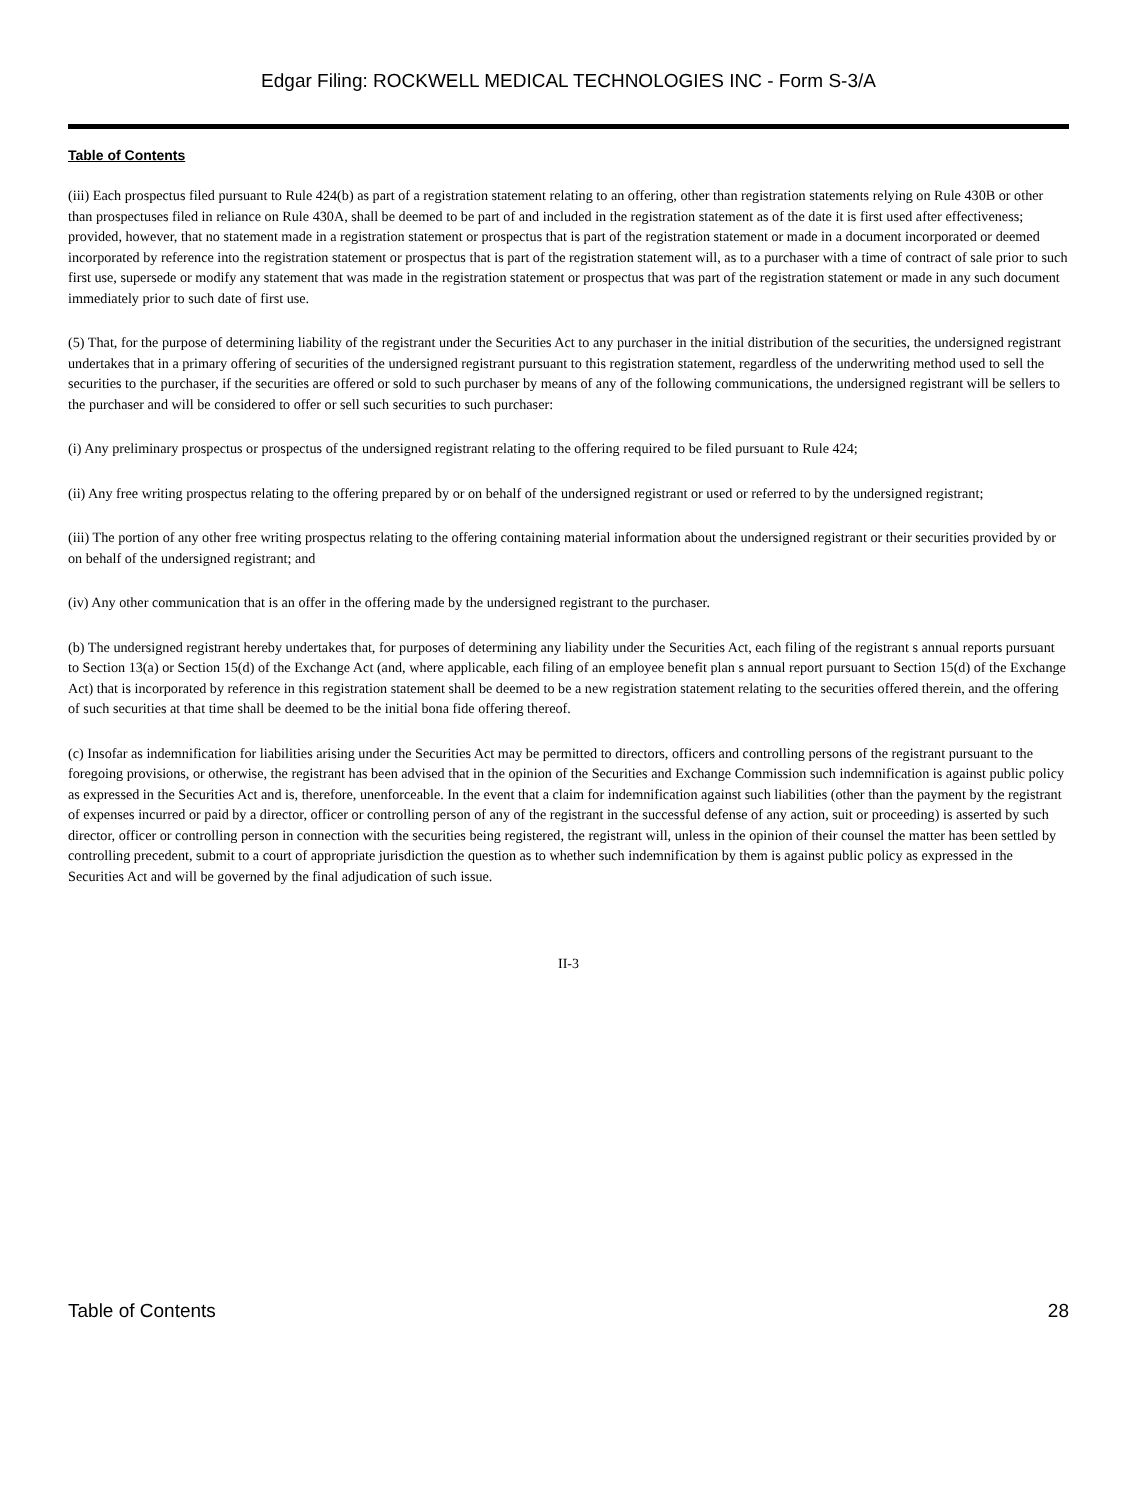Edgar Filing: ROCKWELL MEDICAL TECHNOLOGIES INC - Form S-3/A
Table of Contents
(iii) Each prospectus filed pursuant to Rule 424(b) as part of a registration statement relating to an offering, other than registration statements relying on Rule 430B or other than prospectuses filed in reliance on Rule 430A, shall be deemed to be part of and included in the registration statement as of the date it is first used after effectiveness; provided, however, that no statement made in a registration statement or prospectus that is part of the registration statement or made in a document incorporated or deemed incorporated by reference into the registration statement or prospectus that is part of the registration statement will, as to a purchaser with a time of contract of sale prior to such first use, supersede or modify any statement that was made in the registration statement or prospectus that was part of the registration statement or made in any such document immediately prior to such date of first use.
(5) That, for the purpose of determining liability of the registrant under the Securities Act to any purchaser in the initial distribution of the securities, the undersigned registrant undertakes that in a primary offering of securities of the undersigned registrant pursuant to this registration statement, regardless of the underwriting method used to sell the securities to the purchaser, if the securities are offered or sold to such purchaser by means of any of the following communications, the undersigned registrant will be sellers to the purchaser and will be considered to offer or sell such securities to such purchaser:
(i) Any preliminary prospectus or prospectus of the undersigned registrant relating to the offering required to be filed pursuant to Rule 424;
(ii) Any free writing prospectus relating to the offering prepared by or on behalf of the undersigned registrant or used or referred to by the undersigned registrant;
(iii) The portion of any other free writing prospectus relating to the offering containing material information about the undersigned registrant or their securities provided by or on behalf of the undersigned registrant; and
(iv) Any other communication that is an offer in the offering made by the undersigned registrant to the purchaser.
(b) The undersigned registrant hereby undertakes that, for purposes of determining any liability under the Securities Act, each filing of the registrant s annual reports pursuant to Section 13(a) or Section 15(d) of the Exchange Act (and, where applicable, each filing of an employee benefit plan s annual report pursuant to Section 15(d) of the Exchange Act) that is incorporated by reference in this registration statement shall be deemed to be a new registration statement relating to the securities offered therein, and the offering of such securities at that time shall be deemed to be the initial bona fide offering thereof.
(c) Insofar as indemnification for liabilities arising under the Securities Act may be permitted to directors, officers and controlling persons of the registrant pursuant to the foregoing provisions, or otherwise, the registrant has been advised that in the opinion of the Securities and Exchange Commission such indemnification is against public policy as expressed in the Securities Act and is, therefore, unenforceable. In the event that a claim for indemnification against such liabilities (other than the payment by the registrant of expenses incurred or paid by a director, officer or controlling person of any of the registrant in the successful defense of any action, suit or proceeding) is asserted by such director, officer or controlling person in connection with the securities being registered, the registrant will, unless in the opinion of their counsel the matter has been settled by controlling precedent, submit to a court of appropriate jurisdiction the question as to whether such indemnification by them is against public policy as expressed in the Securities Act and will be governed by the final adjudication of such issue.
II-3
Table of Contents 28